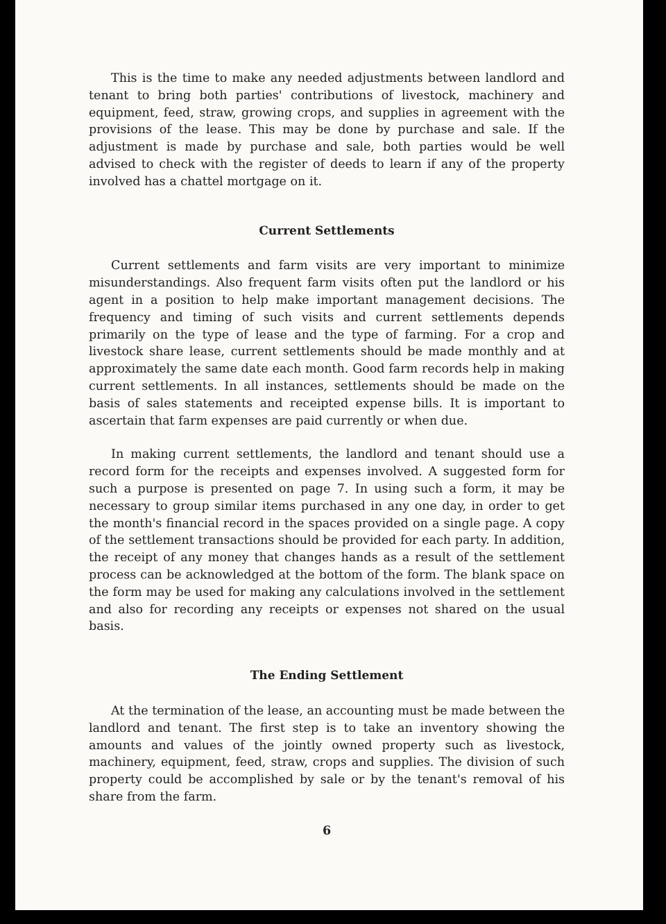This is the time to make any needed adjustments between landlord and tenant to bring both parties' contributions of livestock, machinery and equipment, feed, straw, growing crops, and supplies in agreement with the provisions of the lease. This may be done by purchase and sale. If the adjustment is made by purchase and sale, both parties would be well advised to check with the register of deeds to learn if any of the property involved has a chattel mortgage on it.
Current Settlements
Current settlements and farm visits are very important to minimize misunderstandings. Also frequent farm visits often put the landlord or his agent in a position to help make important management decisions. The frequency and timing of such visits and current settlements depends primarily on the type of lease and the type of farming. For a crop and livestock share lease, current settlements should be made monthly and at approximately the same date each month. Good farm records help in making current settlements. In all instances, settlements should be made on the basis of sales statements and receipted expense bills. It is important to ascertain that farm expenses are paid currently or when due.
In making current settlements, the landlord and tenant should use a record form for the receipts and expenses involved. A suggested form for such a purpose is presented on page 7. In using such a form, it may be necessary to group similar items purchased in any one day, in order to get the month's financial record in the spaces provided on a single page. A copy of the settlement transactions should be provided for each party. In addition, the receipt of any money that changes hands as a result of the settlement process can be acknowledged at the bottom of the form. The blank space on the form may be used for making any calculations involved in the settlement and also for recording any receipts or expenses not shared on the usual basis.
The Ending Settlement
At the termination of the lease, an accounting must be made between the landlord and tenant. The first step is to take an inventory showing the amounts and values of the jointly owned property such as livestock, machinery, equipment, feed, straw, crops and supplies. The division of such property could be accomplished by sale or by the tenant's removal of his share from the farm.
6